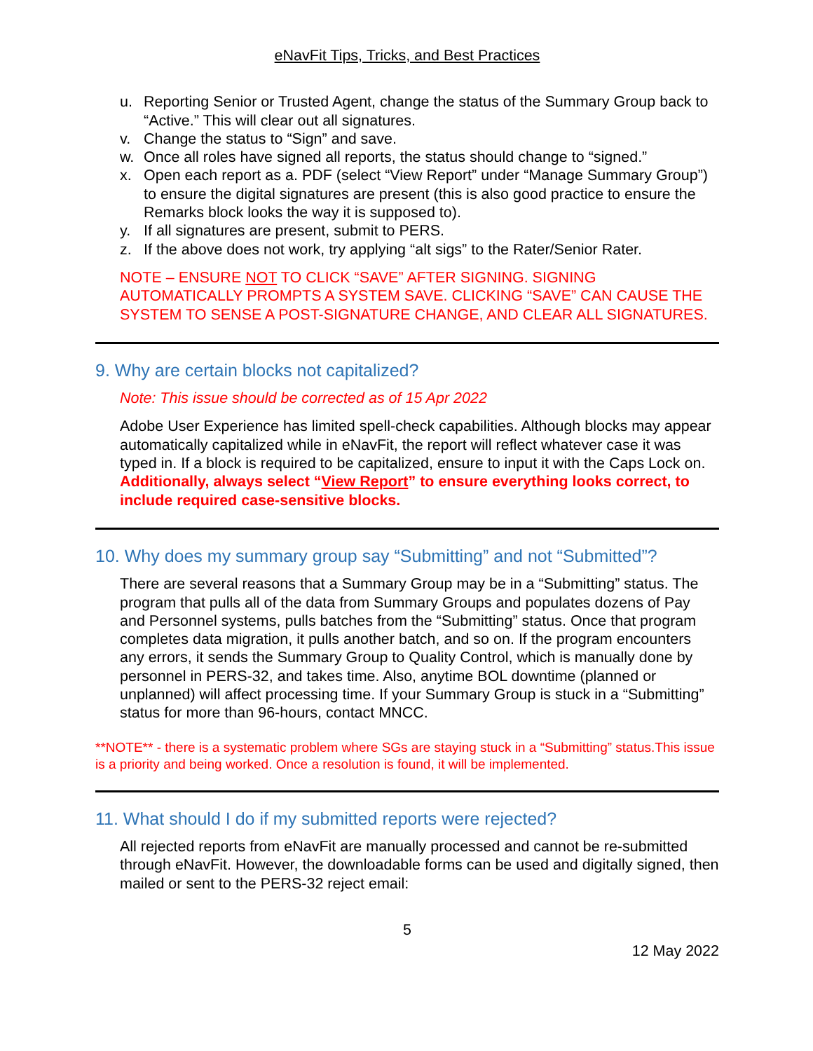eNavFit Tips, Tricks, and Best Practices
u. Reporting Senior or Trusted Agent, change the status of the Summary Group back to “Active.” This will clear out all signatures.
v. Change the status to “Sign” and save.
w. Once all roles have signed all reports, the status should change to “signed.”
x. Open each report as a. PDF (select “View Report” under “Manage Summary Group”) to ensure the digital signatures are present (this is also good practice to ensure the Remarks block looks the way it is supposed to).
y. If all signatures are present, submit to PERS.
z. If the above does not work, try applying “alt sigs” to the Rater/Senior Rater.
NOTE – ENSURE NOT TO CLICK “SAVE” AFTER SIGNING. SIGNING AUTOMATICALLY PROMPTS A SYSTEM SAVE. CLICKING “SAVE” CAN CAUSE THE SYSTEM TO SENSE A POST-SIGNATURE CHANGE, AND CLEAR ALL SIGNATURES.
9. Why are certain blocks not capitalized?
Note: This issue should be corrected as of 15 Apr 2022
Adobe User Experience has limited spell-check capabilities. Although blocks may appear automatically capitalized while in eNavFit, the report will reflect whatever case it was typed in. If a block is required to be capitalized, ensure to input it with the Caps Lock on. Additionally, always select “View Report” to ensure everything looks correct, to include required case-sensitive blocks.
10. Why does my summary group say “Submitting” and not “Submitted”?
There are several reasons that a Summary Group may be in a “Submitting” status. The program that pulls all of the data from Summary Groups and populates dozens of Pay and Personnel systems, pulls batches from the “Submitting” status. Once that program completes data migration, it pulls another batch, and so on. If the program encounters any errors, it sends the Summary Group to Quality Control, which is manually done by personnel in PERS-32, and takes time. Also, anytime BOL downtime (planned or unplanned) will affect processing time. If your Summary Group is stuck in a “Submitting” status for more than 96-hours, contact MNCC.
**NOTE** - there is a systematic problem where SGs are staying stuck in a “Submitting” status.This issue is a priority and being worked. Once a resolution is found, it will be implemented.
11. What should I do if my submitted reports were rejected?
All rejected reports from eNavFit are manually processed and cannot be re-submitted through eNavFit. However, the downloadable forms can be used and digitally signed, then mailed or sent to the PERS-32 reject email:
5
12 May 2022